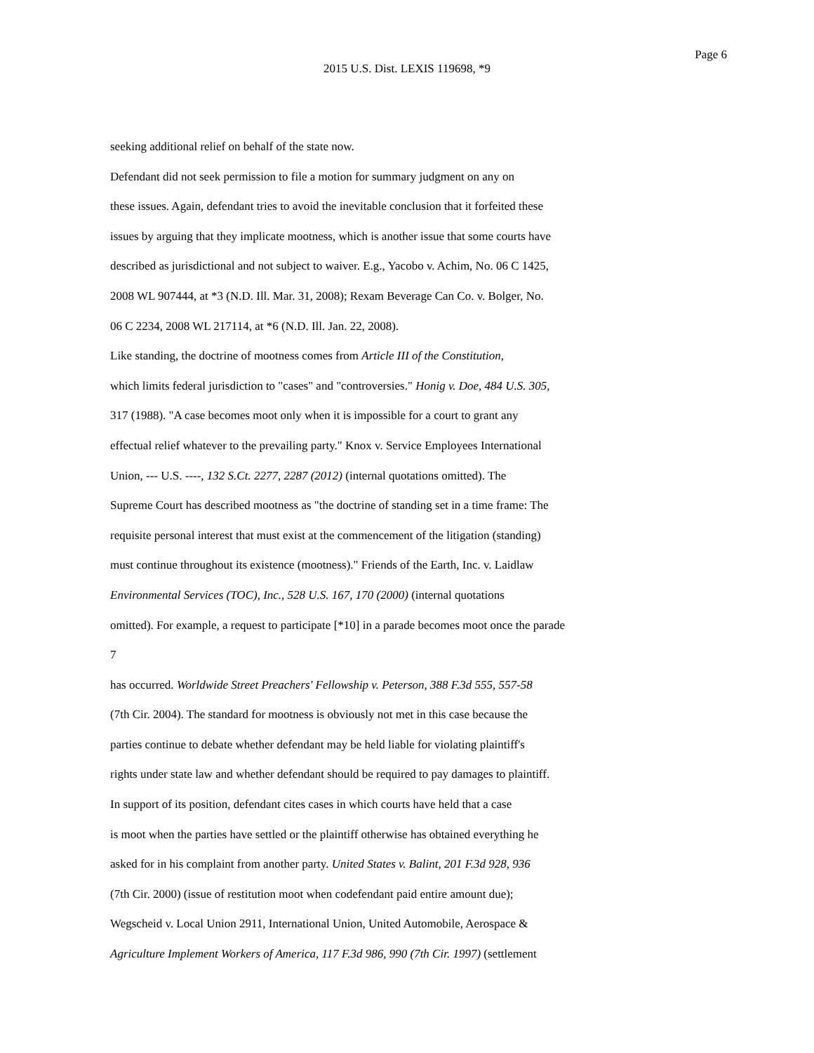Page 6
2015 U.S. Dist. LEXIS 119698, *9
seeking additional relief on behalf of the state now.
Defendant did not seek permission to file a motion for summary judgment on any on
these issues. Again, defendant tries to avoid the inevitable conclusion that it forfeited these
issues by arguing that they implicate mootness, which is another issue that some courts have
described as jurisdictional and not subject to waiver. E.g., Yacobo v. Achim, No. 06 C 1425,
2008 WL 907444, at *3 (N.D. Ill. Mar. 31, 2008); Rexam Beverage Can Co. v. Bolger, No.
06 C 2234, 2008 WL 217114, at *6 (N.D. Ill. Jan. 22, 2008).
Like standing, the doctrine of mootness comes from Article III of the Constitution,
which limits federal jurisdiction to "cases" and "controversies." Honig v. Doe, 484 U.S. 305,
317 (1988). "A case becomes moot only when it is impossible for a court to grant any
effectual relief whatever to the prevailing party." Knox v. Service Employees International
Union, --- U.S. ----, 132 S.Ct. 2277, 2287 (2012) (internal quotations omitted). The
Supreme Court has described mootness as "the doctrine of standing set in a time frame: The
requisite personal interest that must exist at the commencement of the litigation (standing)
must continue throughout its existence (mootness)." Friends of the Earth, Inc. v. Laidlaw
Environmental Services (TOC), Inc., 528 U.S. 167, 170 (2000) (internal quotations
omitted). For example, a request to participate [*10] in a parade becomes moot once the parade
7
has occurred. Worldwide Street Preachers' Fellowship v. Peterson, 388 F.3d 555, 557-58
(7th Cir. 2004). The standard for mootness is obviously not met in this case because the
parties continue to debate whether defendant may be held liable for violating plaintiff's
rights under state law and whether defendant should be required to pay damages to plaintiff.
In support of its position, defendant cites cases in which courts have held that a case
is moot when the parties have settled or the plaintiff otherwise has obtained everything he
asked for in his complaint from another party. United States v. Balint, 201 F.3d 928, 936
(7th Cir. 2000) (issue of restitution moot when codefendant paid entire amount due);
Wegscheid v. Local Union 2911, International Union, United Automobile, Aerospace &
Agriculture Implement Workers of America, 117 F.3d 986, 990 (7th Cir. 1997) (settlement